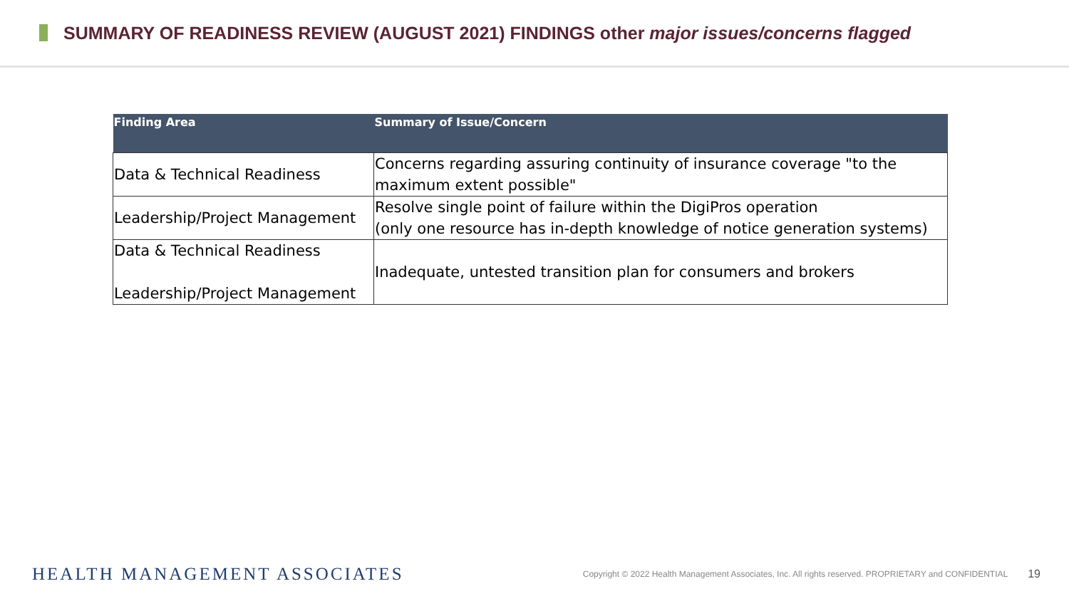SUMMARY OF READINESS REVIEW (AUGUST 2021) FINDINGS other major issues/concerns flagged
| Finding Area | Summary of Issue/Concern |
| --- | --- |
| Data & Technical Readiness | Concerns regarding assuring continuity of insurance coverage "to the maximum extent possible" |
| Leadership/Project Management | Resolve single point of failure within the DigiPros operation (only one resource has in-depth knowledge of notice generation systems) |
| Data & Technical Readiness Leadership/Project Management | Inadequate, untested transition plan for consumers and brokers |
HEALTH MANAGEMENT ASSOCIATES
Copyright © 2022 Health Management Associates, Inc. All rights reserved. PROPRIETARY and CONFIDENTIAL
19